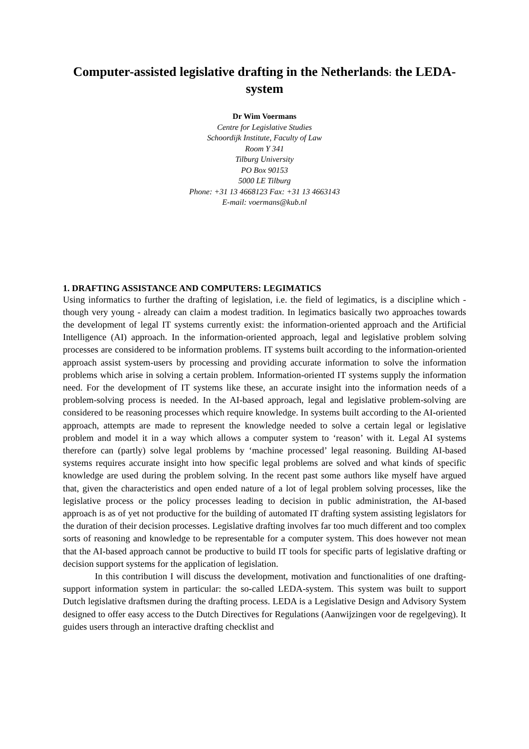Computer-assisted legislative drafting in the Netherlands: the LEDA-system
Dr Wim Voermans
Centre for Legislative Studies
Schoordijk Institute, Faculty of Law
Room Y 341
Tilburg University
PO Box 90153
5000 LE Tilburg
Phone: +31 13 4668123 Fax: +31 13 4663143
E-mail: voermans@kub.nl
1. DRAFTING ASSISTANCE AND COMPUTERS: LEGIMATICS
Using informatics to further the drafting of legislation, i.e. the field of legimatics, is a discipline which - though very young - already can claim a modest tradition. In legimatics basically two approaches towards the development of legal IT systems currently exist: the information-oriented approach and the Artificial Intelligence (AI) approach. In the information-oriented approach, legal and legislative problem solving processes are considered to be information problems. IT systems built according to the information-oriented approach assist system-users by processing and providing accurate information to solve the information problems which arise in solving a certain problem. Information-oriented IT systems supply the information need. For the development of IT systems like these, an accurate insight into the information needs of a problem-solving process is needed. In the AI-based approach, legal and legislative problem-solving are considered to be reasoning processes which require knowledge. In systems built according to the AI-oriented approach, attempts are made to represent the knowledge needed to solve a certain legal or legislative problem and model it in a way which allows a computer system to ‘reason’ with it. Legal AI systems therefore can (partly) solve legal problems by ‘machine processed’ legal reasoning. Building AI-based systems requires accurate insight into how specific legal problems are solved and what kinds of specific knowledge are used during the problem solving. In the recent past some authors like myself have argued that, given the characteristics and open ended nature of a lot of legal problem solving processes, like the legislative process or the policy processes leading to decision in public administration, the AI-based approach is as of yet not productive for the building of automated IT drafting system assisting legislators for the duration of their decision processes. Legislative drafting involves far too much different and too complex sorts of reasoning and knowledge to be representable for a computer system. This does however not mean that the AI-based approach cannot be productive to build IT tools for specific parts of legislative drafting or decision support systems for the application of legislation.
In this contribution I will discuss the development, motivation and functionalities of one drafting-support information system in particular: the so-called LEDA-system. This system was built to support Dutch legislative draftsmen during the drafting process. LEDA is a Legislative Design and Advisory System designed to offer easy access to the Dutch Directives for Regulations (Aanwijzingen voor de regelgeving). It guides users through an interactive drafting checklist and